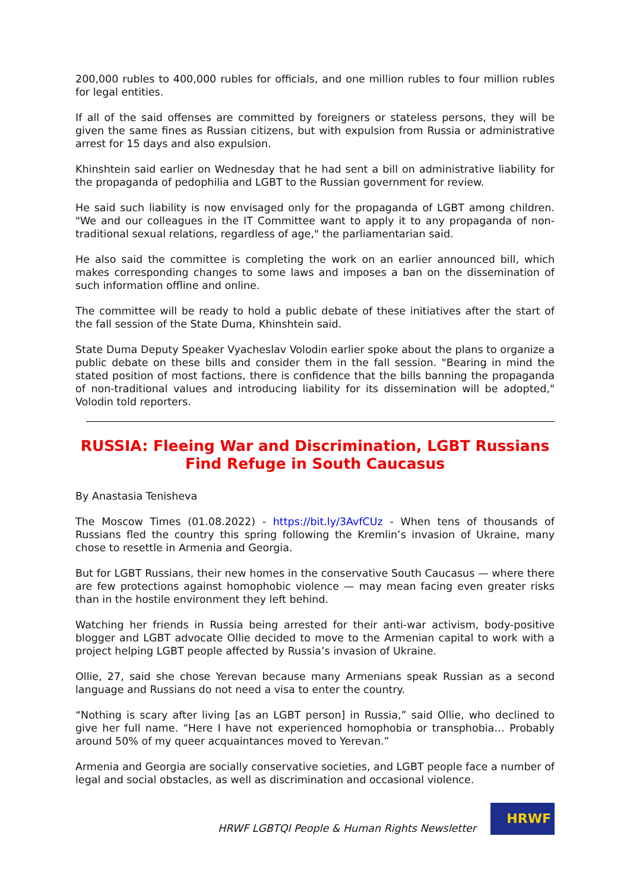200,000 rubles to 400,000 rubles for officials, and one million rubles to four million rubles for legal entities.
If all of the said offenses are committed by foreigners or stateless persons, they will be given the same fines as Russian citizens, but with expulsion from Russia or administrative arrest for 15 days and also expulsion.
Khinshtein said earlier on Wednesday that he had sent a bill on administrative liability for the propaganda of pedophilia and LGBT to the Russian government for review.
He said such liability is now envisaged only for the propaganda of LGBT among children. "We and our colleagues in the IT Committee want to apply it to any propaganda of non-traditional sexual relations, regardless of age," the parliamentarian said.
He also said the committee is completing the work on an earlier announced bill, which makes corresponding changes to some laws and imposes a ban on the dissemination of such information offline and online.
The committee will be ready to hold a public debate of these initiatives after the start of the fall session of the State Duma, Khinshtein said.
State Duma Deputy Speaker Vyacheslav Volodin earlier spoke about the plans to organize a public debate on these bills and consider them in the fall session. "Bearing in mind the stated position of most factions, there is confidence that the bills banning the propaganda of non-traditional values and introducing liability for its dissemination will be adopted," Volodin told reporters.
RUSSIA: Fleeing War and Discrimination, LGBT Russians Find Refuge in South Caucasus
By Anastasia Tenisheva
The Moscow Times (01.08.2022) - https://bit.ly/3AvfCUz - When tens of thousands of Russians fled the country this spring following the Kremlin’s invasion of Ukraine, many chose to resettle in Armenia and Georgia.
But for LGBT Russians, their new homes in the conservative South Caucasus — where there are few protections against homophobic violence — may mean facing even greater risks than in the hostile environment they left behind.
Watching her friends in Russia being arrested for their anti-war activism, body-positive blogger and LGBT advocate Ollie decided to move to the Armenian capital to work with a project helping LGBT people affected by Russia’s invasion of Ukraine.
Ollie, 27, said she chose Yerevan because many Armenians speak Russian as a second language and Russians do not need a visa to enter the country.
“Nothing is scary after living [as an LGBT person] in Russia,” said Ollie, who declined to give her full name. “Here I have not experienced homophobia or transphobia… Probably around 50% of my queer acquaintances moved to Yerevan.”
Armenia and Georgia are socially conservative societies, and LGBT people face a number of legal and social obstacles, as well as discrimination and occasional violence.
HRWF LGBTQI People & Human Rights Newsletter
HRWF